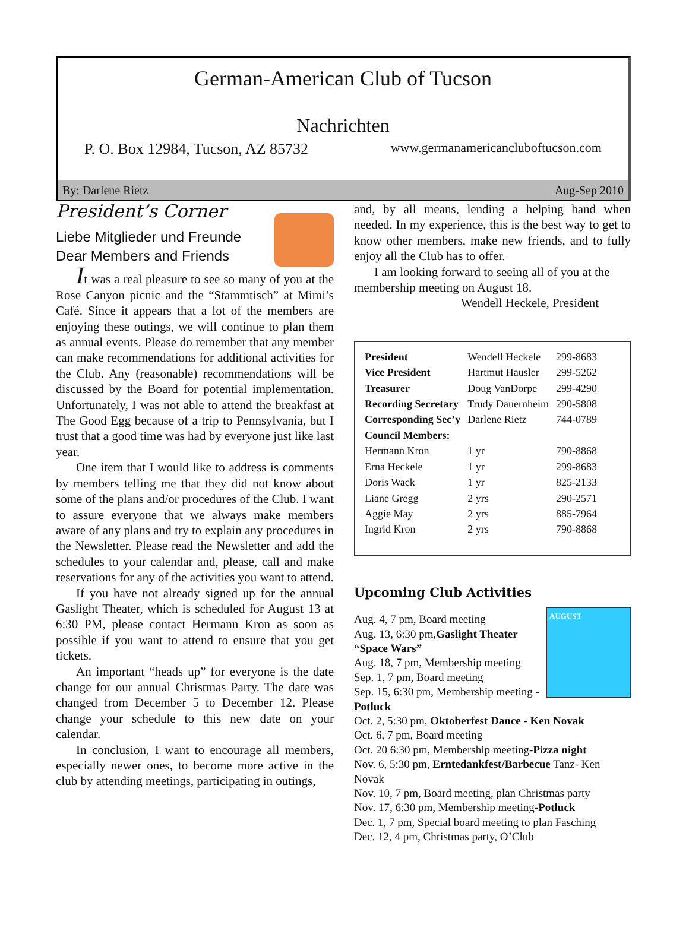German-American Club of Tucson
Nachrichten
P. O. Box 12984, Tucson, AZ 85732 www.germanamericancluboftucson.com
By: Darlene Rietz Aug-Sep 2010
President’s Corner
Liebe Mitglieder und Freunde
Dear Members and Friends
It was a real pleasure to see so many of you at the Rose Canyon picnic and the “Stammtisch” at Mimi’s Café. Since it appears that a lot of the members are enjoying these outings, we will continue to plan them as annual events. Please do remember that any member can make recommendations for additional activities for the Club. Any (reasonable) recommendations will be discussed by the Board for potential implementation. Unfortunately, I was not able to attend the breakfast at The Good Egg because of a trip to Pennsylvania, but I trust that a good time was had by everyone just like last year.
One item that I would like to address is comments by members telling me that they did not know about some of the plans and/or procedures of the Club. I want to assure everyone that we always make members aware of any plans and try to explain any procedures in the Newsletter. Please read the Newsletter and add the schedules to your calendar and, please, call and make reservations for any of the activities you want to attend.
If you have not already signed up for the annual Gaslight Theater, which is scheduled for August 13 at 6:30 PM, please contact Hermann Kron as soon as possible if you want to attend to ensure that you get tickets.
An important “heads up” for everyone is the date change for our annual Christmas Party. The date was changed from December 5 to December 12. Please change your schedule to this new date on your calendar.
In conclusion, I want to encourage all members, especially newer ones, to become more active in the club by attending meetings, participating in outings,
and, by all means, lending a helping hand when needed. In my experience, this is the best way to get to know other members, make new friends, and to fully enjoy all the Club has to offer.
I am looking forward to seeing all of you at the membership meeting on August 18.
Wendell Heckele, President
| President | Wendell Heckele | 299-8683 |
| Vice President | Hartmut Hausler | 299-5262 |
| Treasurer | Doug VanDorpe | 299-4290 |
| Recording Secretary | Trudy Dauernheim | 290-5808 |
| Corresponding Sec’y | Darlene Rietz | 744-0789 |
| Council Members: | | |
| Hermann Kron | 1 yr | 790-8868 |
| Erna Heckele | 1 yr | 299-8683 |
| Doris Wack | 1 yr | 825-2133 |
| Liane Gregg | 2 yrs | 290-2571 |
| Aggie May | 2 yrs | 885-7964 |
| Ingrid Kron | 2 yrs | 790-8868 |
Upcoming Club Activities
AUGUST
Aug. 4, 7 pm, Board meeting
Aug. 13, 6:30 pm,Gaslight Theater “Space Wars”
Aug. 18, 7 pm, Membership meeting
Sep. 1, 7 pm, Board meeting
Sep. 15, 6:30 pm, Membership meeting - Potluck
Oct. 2, 5:30 pm, Oktoberfest Dance - Ken Novak
Oct. 6, 7 pm, Board meeting
Oct. 20 6:30 pm, Membership meeting-Pizza night
Nov. 6, 5:30 pm, Erntedankfest/Barbecue Tanz- Ken Novak
Nov. 10, 7 pm, Board meeting, plan Christmas party
Nov. 17, 6:30 pm, Membership meeting-Potluck
Dec. 1, 7 pm, Special board meeting to plan Fasching
Dec. 12, 4 pm, Christmas party, O’Club